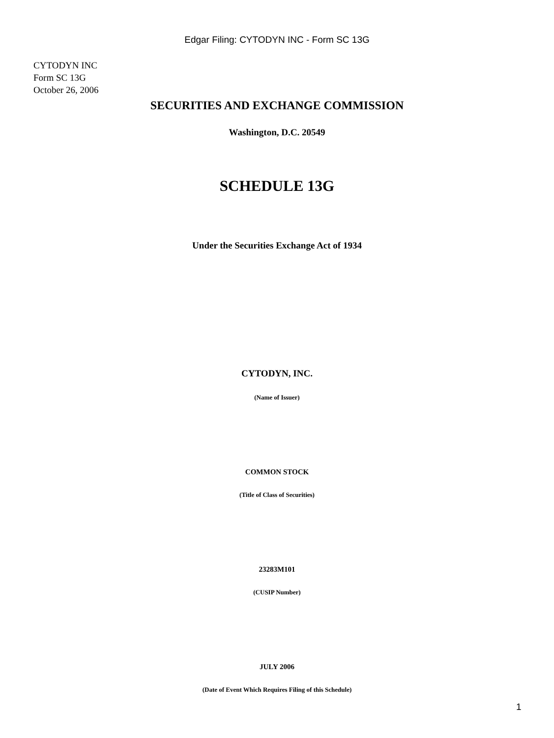Edgar Filing: CYTODYN INC - Form SC 13G
CYTODYN INC
Form SC 13G
October 26, 2006
SECURITIES AND EXCHANGE COMMISSION
Washington, D.C. 20549
SCHEDULE 13G
Under the Securities Exchange Act of 1934
CYTODYN, INC.
(Name of Issuer)
COMMON STOCK
(Title of Class of Securities)
23283M101
(CUSIP Number)
JULY 2006
(Date of Event Which Requires Filing of this Schedule)
1